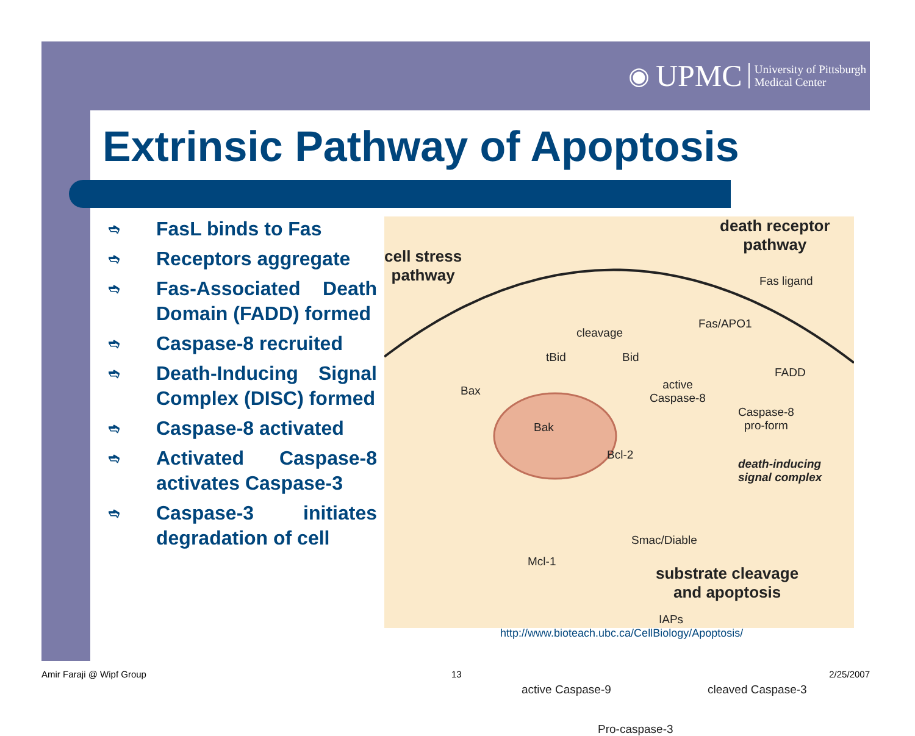◉ UPMC University of Pittsburgh
Medical Center
Extrinsic Pathway of Apoptosis
➬ FasL binds to Fas
➬ Receptors aggregate
➬ Fas-Associated Death Domain (FADD) formed
➬ Caspase-8 recruited
➬ Death-Inducing Signal Complex (DISC) formed
➬ Caspase-8 activated
➬ Activated Caspase-8 activates Caspase-3
➬ Caspase-3 initiates degradation of cell
cell stress
pathway
death receptor
pathway
Fas ligand
Fas/APO1
FADD
active
Caspase-8
Caspase-8
pro-form
death-inducing
signal complex
cleavage
tBid Bid
Bax
Bak
Bcl-2
Smac/Diable
Mcl-1
IAPs
substrate cleavage
and apoptosis
active Caspase-9 cleaved Caspase-3
Pro-caspase-3
http://www.bioteach.ubc.ca/CellBiology/Apoptosis/
Amir Faraji @ Wipf Group 13 2/25/2007